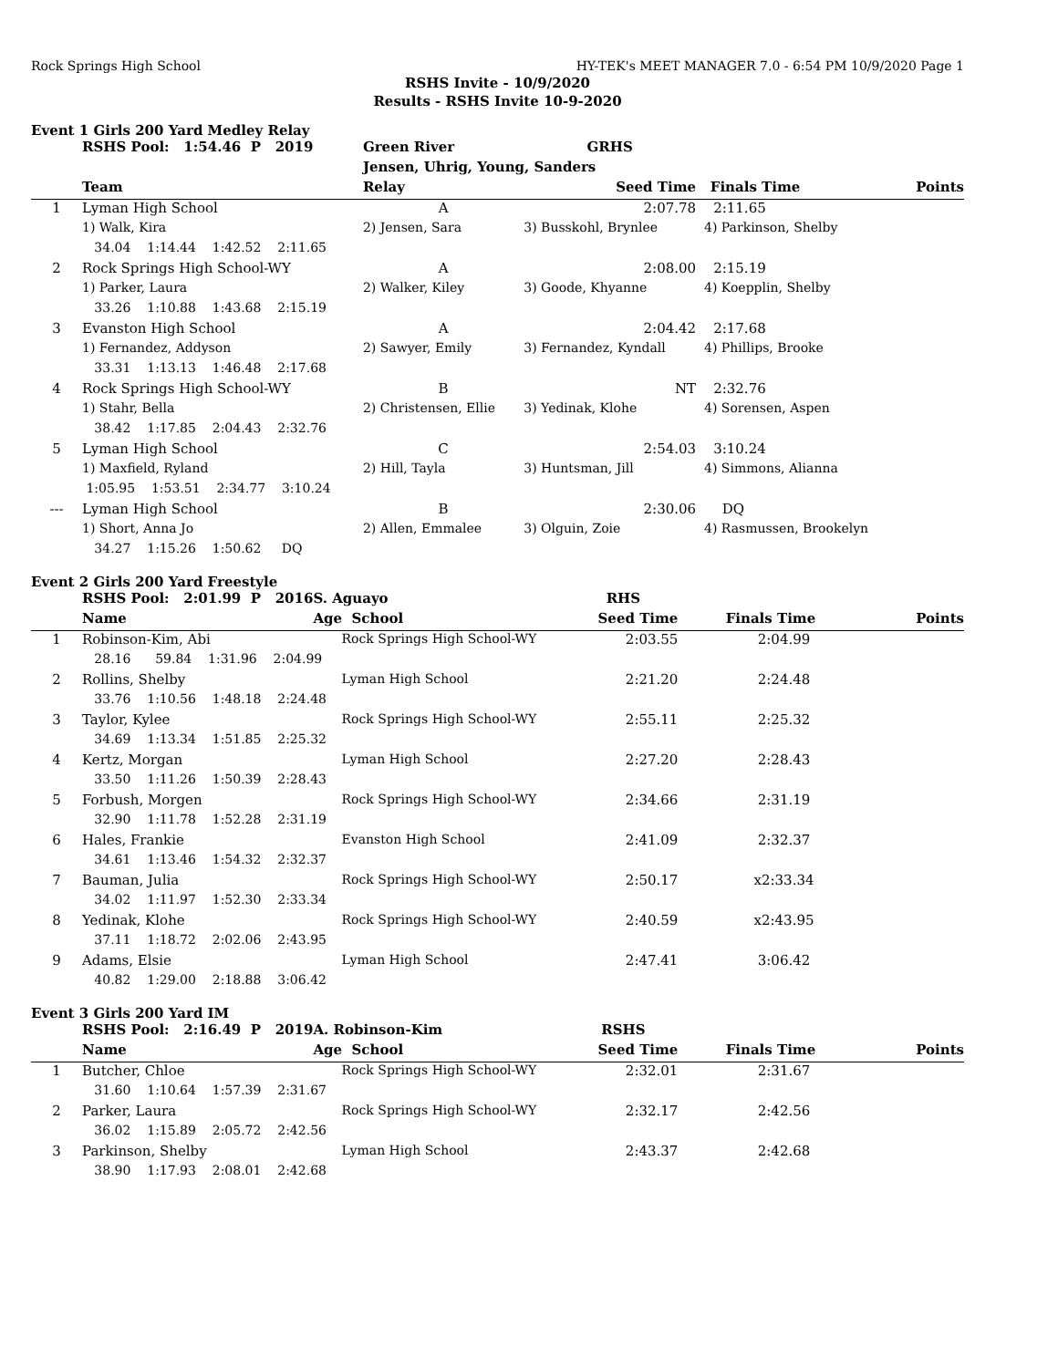Rock Springs High School HY-TEK's MEET MANAGER 7.0 - 6:54 PM 10/9/2020 Page 1
RSHS Invite - 10/9/2020
Results - RSHS Invite 10-9-2020
Event 1 Girls 200 Yard Medley Relay
| | RSHS Pool: 1:54.46 P 2019 | Green River | GRHS | | |
| | | Jensen, Uhrig, Young, Sanders | | | |
| | Team | Relay | Seed Time | Finals Time | Points |
| 1 | Lyman High School | A | 2:07.78 | 2:11.65 | |
| | 1) Walk, Kira | 2) Jensen, Sara | 3) Busskohl, Brynlee | 4) Parkinson, Shelby | |
| | 34.04 1:14.44 1:42.52 2:11.65 | | | | |
| 2 | Rock Springs High School-WY | A | 2:08.00 | 2:15.19 | |
| | 1) Parker, Laura | 2) Walker, Kiley | 3) Goode, Khyanne | 4) Koepplin, Shelby | |
| | 33.26 1:10.88 1:43.68 2:15.19 | | | | |
| 3 | Evanston High School | A | 2:04.42 | 2:17.68 | |
| | 1) Fernandez, Addyson | 2) Sawyer, Emily | 3) Fernandez, Kyndall | 4) Phillips, Brooke | |
| | 33.31 1:13.13 1:46.48 2:17.68 | | | | |
| 4 | Rock Springs High School-WY | B | NT | 2:32.76 | |
| | 1) Stahr, Bella | 2) Christensen, Ellie | 3) Yedinak, Klohe | 4) Sorensen, Aspen | |
| | 38.42 1:17.85 2:04.43 2:32.76 | | | | |
| 5 | Lyman High School | C | 2:54.03 | 3:10.24 | |
| | 1) Maxfield, Ryland | 2) Hill, Tayla | 3) Huntsman, Jill | 4) Simmons, Alianna | |
| | 1:05.95 1:53.51 2:34.77 3:10.24 | | | | |
| --- | Lyman High School | B | 2:30.06 | DQ | |
| | 1) Short, Anna Jo | 2) Allen, Emmalee | 3) Olguin, Zoie | 4) Rasmussen, Brookelyn | |
| | 34.27 1:15.26 1:50.62 DQ | | | | |
Event 2 Girls 200 Yard Freestyle
| | RSHS Pool: 2:01.99 P 2016 | S. Aguayo | RHS | | |
| | Name | Age School | Seed Time | Finals Time | Points |
| 1 | Robinson-Kim, Abi | Rock Springs High School-WY | 2:03.55 | 2:04.99 | |
| | 28.16 59.84 1:31.96 2:04.99 | | | | |
| 2 | Rollins, Shelby | Lyman High School | 2:21.20 | 2:24.48 | |
| | 33.76 1:10.56 1:48.18 2:24.48 | | | | |
| 3 | Taylor, Kylee | Rock Springs High School-WY | 2:55.11 | 2:25.32 | |
| | 34.69 1:13.34 1:51.85 2:25.32 | | | | |
| 4 | Kertz, Morgan | Lyman High School | 2:27.20 | 2:28.43 | |
| | 33.50 1:11.26 1:50.39 2:28.43 | | | | |
| 5 | Forbush, Morgen | Rock Springs High School-WY | 2:34.66 | 2:31.19 | |
| | 32.90 1:11.78 1:52.28 2:31.19 | | | | |
| 6 | Hales, Frankie | Evanston High School | 2:41.09 | 2:32.37 | |
| | 34.61 1:13.46 1:54.32 2:32.37 | | | | |
| 7 | Bauman, Julia | Rock Springs High School-WY | 2:50.17 | x2:33.34 | |
| | 34.02 1:11.97 1:52.30 2:33.34 | | | | |
| 8 | Yedinak, Klohe | Rock Springs High School-WY | 2:40.59 | x2:43.95 | |
| | 37.11 1:18.72 2:02.06 2:43.95 | | | | |
| 9 | Adams, Elsie | Lyman High School | 2:47.41 | 3:06.42 | |
| | 40.82 1:29.00 2:18.88 3:06.42 | | | | |
Event 3 Girls 200 Yard IM
| | RSHS Pool: 2:16.49 P 2019 | A. Robinson-Kim | RSHS | | |
| | Name | Age School | Seed Time | Finals Time | Points |
| 1 | Butcher, Chloe | Rock Springs High School-WY | 2:32.01 | 2:31.67 | |
| | 31.60 1:10.64 1:57.39 2:31.67 | | | | |
| 2 | Parker, Laura | Rock Springs High School-WY | 2:32.17 | 2:42.56 | |
| | 36.02 1:15.89 2:05.72 2:42.56 | | | | |
| 3 | Parkinson, Shelby | Lyman High School | 2:43.37 | 2:42.68 | |
| | 38.90 1:17.93 2:08.01 2:42.68 | | | | |